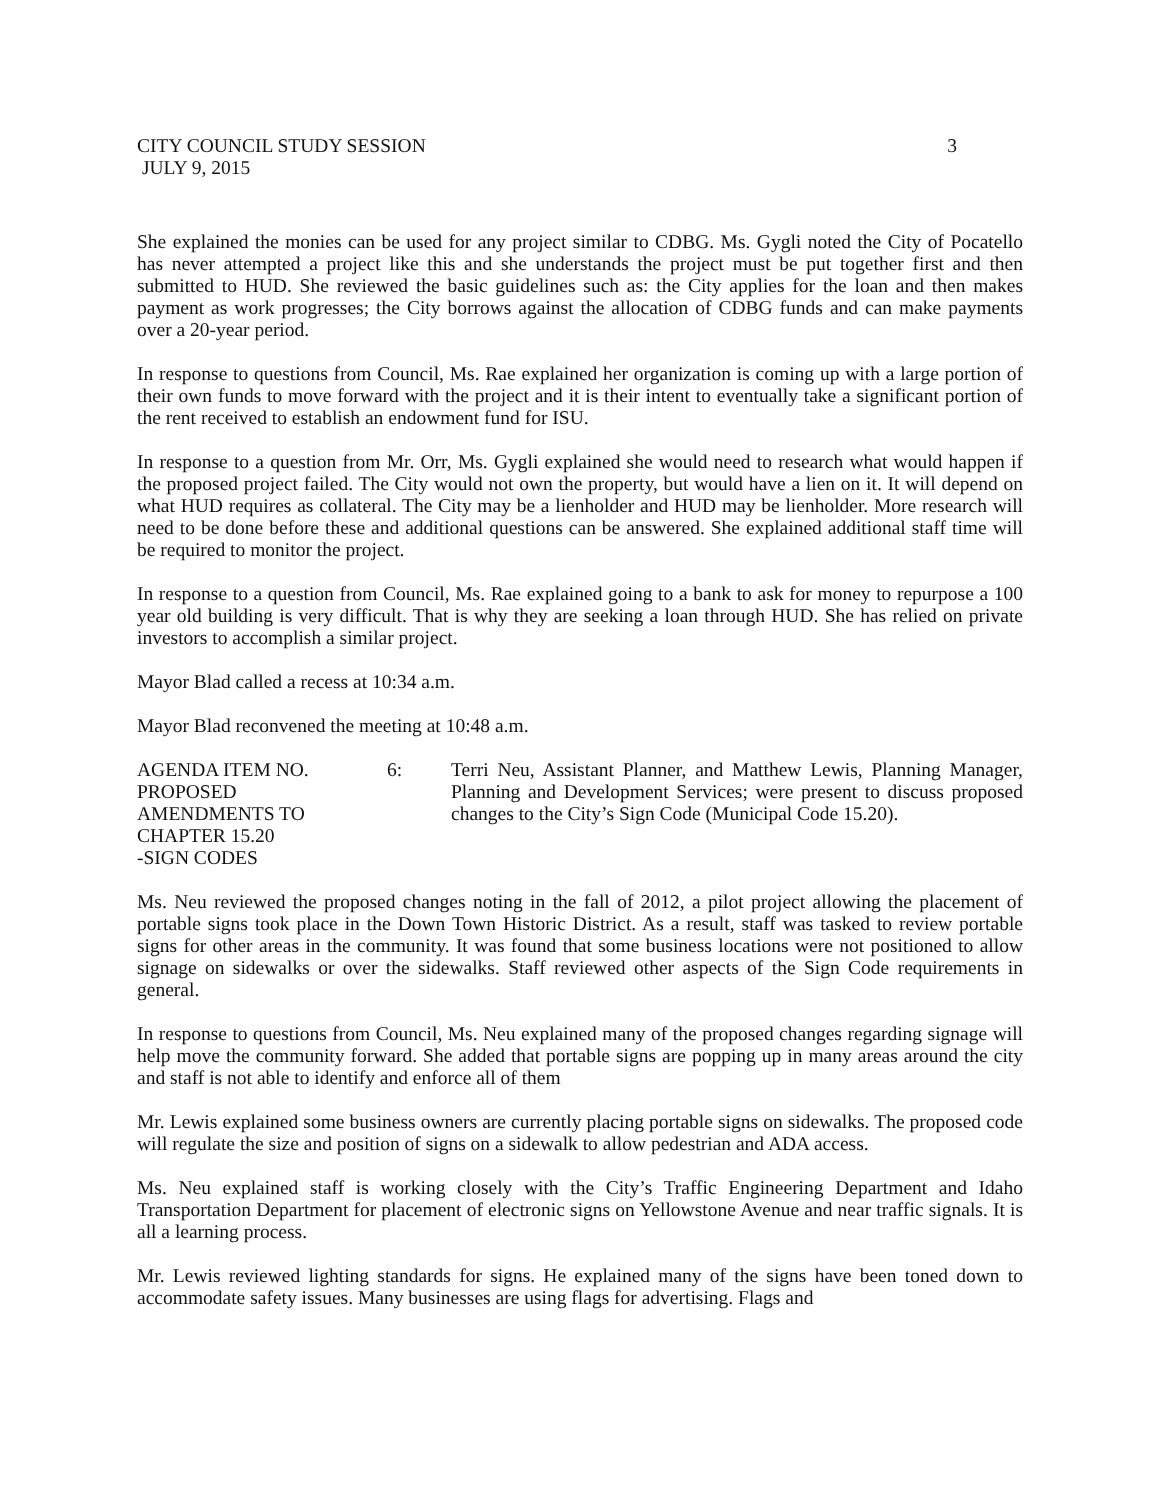CITY COUNCIL STUDY SESSION 3
JULY 9, 2015
She explained the monies can be used for any project similar to CDBG. Ms. Gygli noted the City of Pocatello has never attempted a project like this and she understands the project must be put together first and then submitted to HUD. She reviewed the basic guidelines such as: the City applies for the loan and then makes payment as work progresses; the City borrows against the allocation of CDBG funds and can make payments over a 20-year period.
In response to questions from Council, Ms. Rae explained her organization is coming up with a large portion of their own funds to move forward with the project and it is their intent to eventually take a significant portion of the rent received to establish an endowment fund for ISU.
In response to a question from Mr. Orr, Ms. Gygli explained she would need to research what would happen if the proposed project failed. The City would not own the property, but would have a lien on it. It will depend on what HUD requires as collateral. The City may be a lienholder and HUD may be lienholder. More research will need to be done before these and additional questions can be answered. She explained additional staff time will be required to monitor the project.
In response to a question from Council, Ms. Rae explained going to a bank to ask for money to repurpose a 100 year old building is very difficult. That is why they are seeking a loan through HUD. She has relied on private investors to accomplish a similar project.
Mayor Blad called a recess at 10:34 a.m.
Mayor Blad reconvened the meeting at 10:48 a.m.
AGENDA ITEM NO.
PROPOSED
AMENDMENTS TO
CHAPTER 15.20
-SIGN CODES
6: Terri Neu, Assistant Planner, and Matthew Lewis, Planning Manager, Planning and Development Services; were present to discuss proposed changes to the City’s Sign Code (Municipal Code 15.20).
Ms. Neu reviewed the proposed changes noting in the fall of 2012, a pilot project allowing the placement of portable signs took place in the Down Town Historic District. As a result, staff was tasked to review portable signs for other areas in the community. It was found that some business locations were not positioned to allow signage on sidewalks or over the sidewalks. Staff reviewed other aspects of the Sign Code requirements in general.
In response to questions from Council, Ms. Neu explained many of the proposed changes regarding signage will help move the community forward. She added that portable signs are popping up in many areas around the city and staff is not able to identify and enforce all of them
Mr. Lewis explained some business owners are currently placing portable signs on sidewalks. The proposed code will regulate the size and position of signs on a sidewalk to allow pedestrian and ADA access.
Ms. Neu explained staff is working closely with the City’s Traffic Engineering Department and Idaho Transportation Department for placement of electronic signs on Yellowstone Avenue and near traffic signals. It is all a learning process.
Mr. Lewis reviewed lighting standards for signs. He explained many of the signs have been toned down to accommodate safety issues. Many businesses are using flags for advertising. Flags and